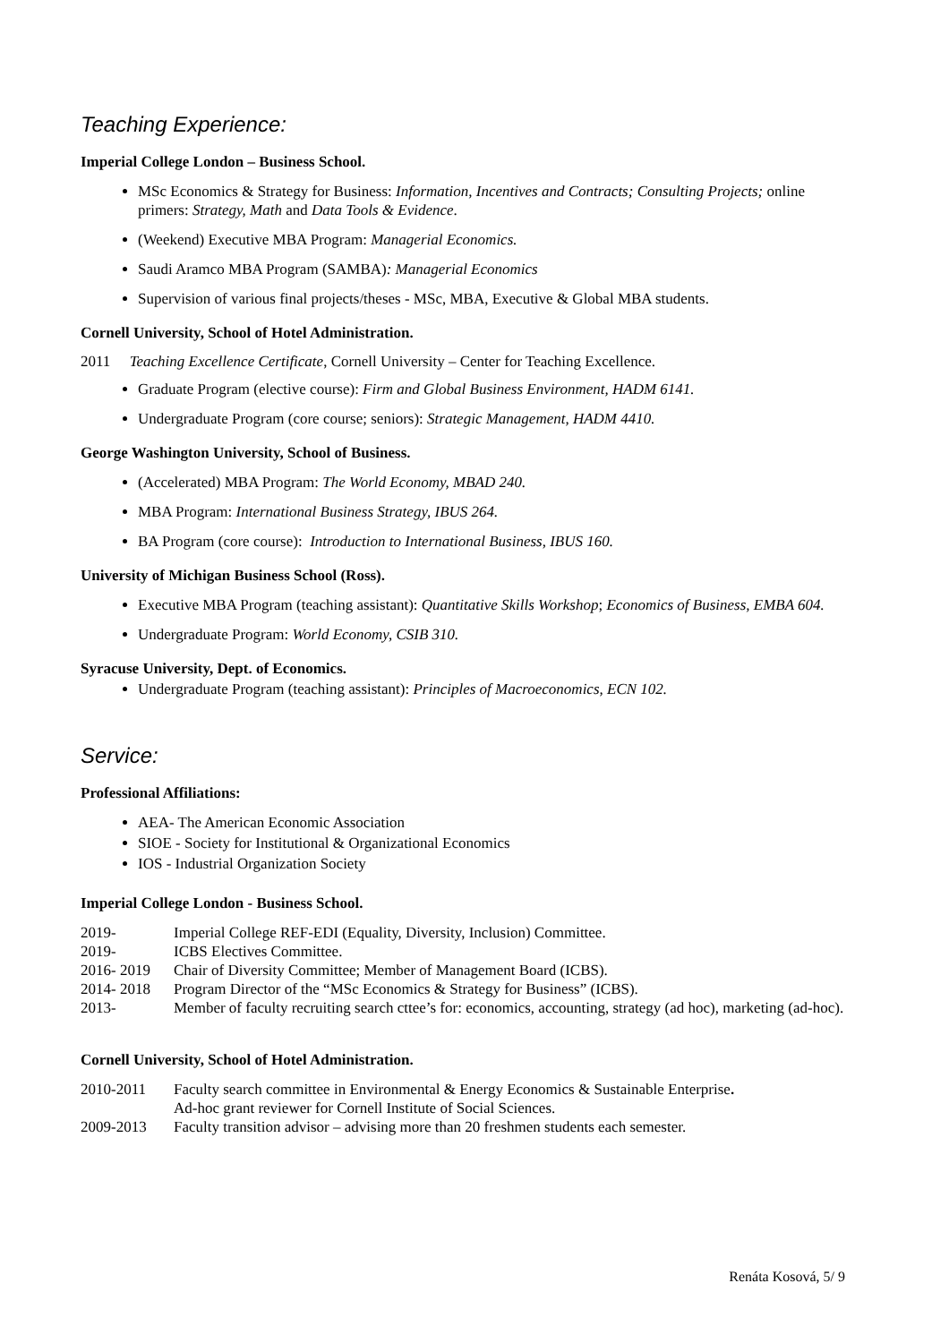Teaching Experience:
Imperial College London – Business School.
MSc Economics & Strategy for Business: Information, Incentives and Contracts; Consulting Projects; online primers: Strategy, Math and Data Tools & Evidence.
(Weekend) Executive MBA Program: Managerial Economics.
Saudi Aramco MBA Program (SAMBA): Managerial Economics
Supervision of various final projects/theses - MSc, MBA, Executive & Global MBA students.
Cornell University, School of Hotel Administration.
2011 Teaching Excellence Certificate, Cornell University – Center for Teaching Excellence.
Graduate Program (elective course): Firm and Global Business Environment, HADM 6141.
Undergraduate Program (core course; seniors): Strategic Management, HADM 4410.
George Washington University, School of Business.
(Accelerated) MBA Program: The World Economy, MBAD 240.
MBA Program: International Business Strategy, IBUS 264.
BA Program (core course): Introduction to International Business, IBUS 160.
University of Michigan Business School (Ross).
Executive MBA Program (teaching assistant): Quantitative Skills Workshop; Economics of Business, EMBA 604.
Undergraduate Program: World Economy, CSIB 310.
Syracuse University, Dept. of Economics.
Undergraduate Program (teaching assistant): Principles of Macroeconomics, ECN 102.
Service:
Professional Affiliations:
AEA- The American Economic Association
SIOE - Society for Institutional & Organizational Economics
IOS - Industrial Organization Society
Imperial College London - Business School.
2019- Imperial College REF-EDI (Equality, Diversity, Inclusion) Committee.
2019- ICBS Electives Committee.
2016- 2019 Chair of Diversity Committee; Member of Management Board (ICBS).
2014- 2018 Program Director of the “MSc Economics & Strategy for Business” (ICBS).
2013- Member of faculty recruiting search cttee’s for: economics, accounting, strategy (ad hoc), marketing (ad-hoc).
Cornell University, School of Hotel Administration.
2010-2011 Faculty search committee in Environmental & Energy Economics & Sustainable Enterprise.
Ad-hoc grant reviewer for Cornell Institute of Social Sciences.
2009-2013 Faculty transition advisor – advising more than 20 freshmen students each semester.
Renáta Kosová, 5/ 9